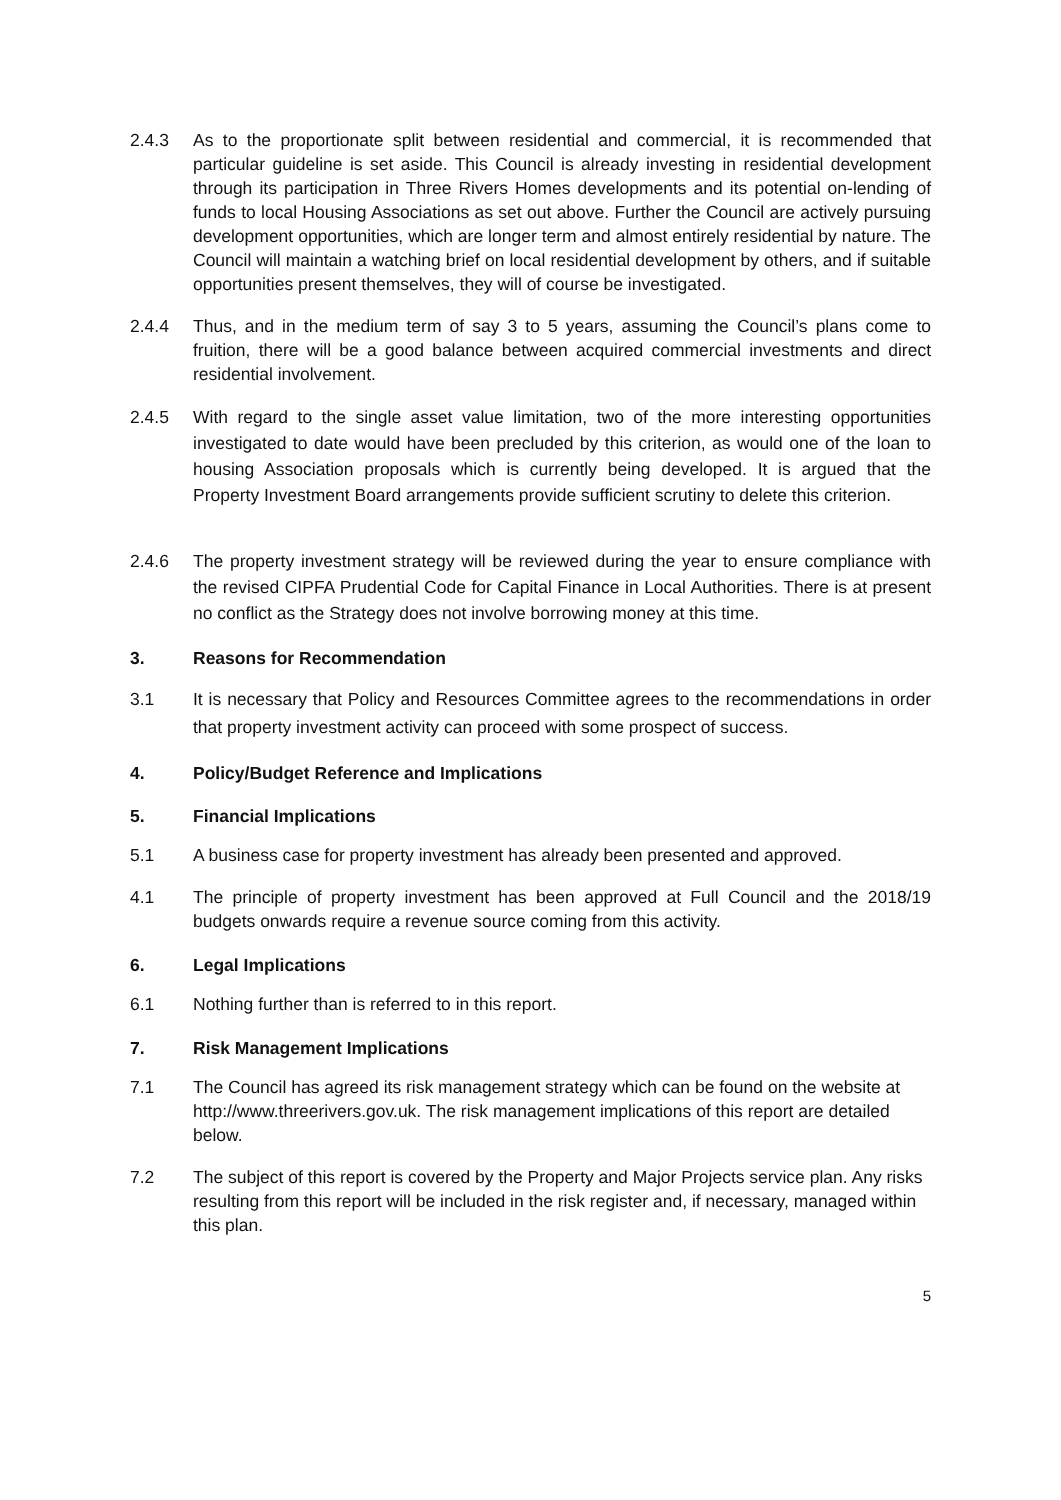2.4.3 As to the proportionate split between residential and commercial, it is recommended that particular guideline is set aside. This Council is already investing in residential development through its participation in Three Rivers Homes developments and its potential on-lending of funds to local Housing Associations as set out above. Further the Council are actively pursuing development opportunities, which are longer term and almost entirely residential by nature. The Council will maintain a watching brief on local residential development by others, and if suitable opportunities present themselves, they will of course be investigated.
2.4.4 Thus, and in the medium term of say 3 to 5 years, assuming the Council’s plans come to fruition, there will be a good balance between acquired commercial investments and direct residential involvement.
2.4.5 With regard to the single asset value limitation, two of the more interesting opportunities investigated to date would have been precluded by this criterion, as would one of the loan to housing Association proposals which is currently being developed. It is argued that the Property Investment Board arrangements provide sufficient scrutiny to delete this criterion.
2.4.6 The property investment strategy will be reviewed during the year to ensure compliance with the revised CIPFA Prudential Code for Capital Finance in Local Authorities. There is at present no conflict as the Strategy does not involve borrowing money at this time.
3. Reasons for Recommendation
3.1 It is necessary that Policy and Resources Committee agrees to the recommendations in order that property investment activity can proceed with some prospect of success.
4. Policy/Budget Reference and Implications
5. Financial Implications
5.1 A business case for property investment has already been presented and approved.
4.1 The principle of property investment has been approved at Full Council and the 2018/19 budgets onwards require a revenue source coming from this activity.
6. Legal Implications
6.1 Nothing further than is referred to in this report.
7. Risk Management Implications
7.1 The Council has agreed its risk management strategy which can be found on the website at http://www.threerivers.gov.uk. The risk management implications of this report are detailed below.
7.2 The subject of this report is covered by the Property and Major Projects service plan. Any risks resulting from this report will be included in the risk register and, if necessary, managed within this plan.
5